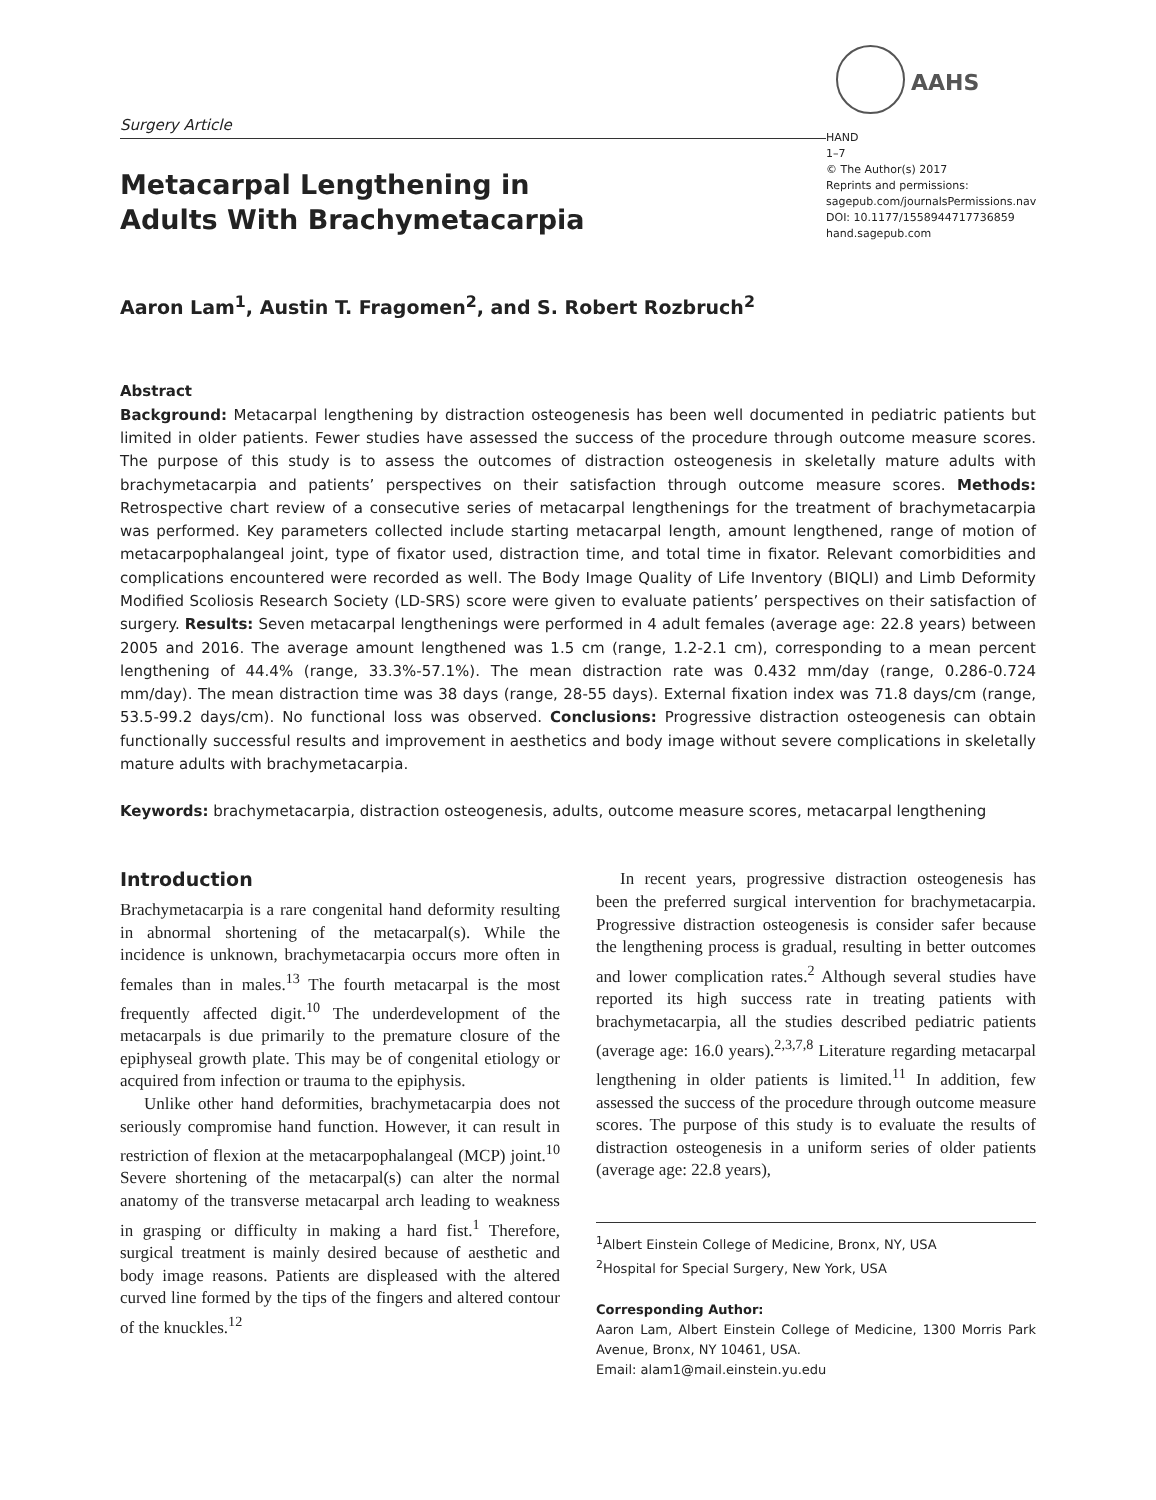Surgery Article
Metacarpal Lengthening in
Adults With Brachymetacarpia
AAHS
HAND
1–7
© The Author(s) 2017
Reprints and permissions:
sagepub.com/journalsPermissions.nav
DOI: 10.1177/1558944717736859
hand.sagepub.com
Aaron Lam<sup>1</sup>, Austin T. Fragomen<sup>2</sup>, and S. Robert Rozbruch<sup>2</sup>
Abstract
Background: Metacarpal lengthening by distraction osteogenesis has been well documented in pediatric patients but limited in older patients. Fewer studies have assessed the success of the procedure through outcome measure scores. The purpose of this study is to assess the outcomes of distraction osteogenesis in skeletally mature adults with brachymetacarpia and patients’ perspectives on their satisfaction through outcome measure scores. Methods: Retrospective chart review of a consecutive series of metacarpal lengthenings for the treatment of brachymetacarpia was performed. Key parameters collected include starting metacarpal length, amount lengthened, range of motion of metacarpophalangeal joint, type of fixator used, distraction time, and total time in fixator. Relevant comorbidities and complications encountered were recorded as well. The Body Image Quality of Life Inventory (BIQLI) and Limb Deformity Modified Scoliosis Research Society (LD-SRS) score were given to evaluate patients’ perspectives on their satisfaction of surgery. Results: Seven metacarpal lengthenings were performed in 4 adult females (average age: 22.8 years) between 2005 and 2016. The average amount lengthened was 1.5 cm (range, 1.2-2.1 cm), corresponding to a mean percent lengthening of 44.4% (range, 33.3%-57.1%). The mean distraction rate was 0.432 mm/day (range, 0.286-0.724 mm/day). The mean distraction time was 38 days (range, 28-55 days). External fixation index was 71.8 days/cm (range, 53.5-99.2 days/cm). No functional loss was observed. Conclusions: Progressive distraction osteogenesis can obtain functionally successful results and improvement in aesthetics and body image without severe complications in skeletally mature adults with brachymetacarpia.
Keywords: brachymetacarpia, distraction osteogenesis, adults, outcome measure scores, metacarpal lengthening
Introduction
Brachymetacarpia is a rare congenital hand deformity resulting in abnormal shortening of the metacarpal(s). While the incidence is unknown, brachymetacarpia occurs more often in females than in males.<sup>13</sup> The fourth metacarpal is the most frequently affected digit.<sup>10</sup> The underdevelopment of the metacarpals is due primarily to the premature closure of the epiphyseal growth plate. This may be of congenital etiology or acquired from infection or trauma to the epiphysis.
Unlike other hand deformities, brachymetacarpia does not seriously compromise hand function. However, it can result in restriction of flexion at the metacarpophalangeal (MCP) joint.<sup>10</sup> Severe shortening of the metacarpal(s) can alter the normal anatomy of the transverse metacarpal arch leading to weakness in grasping or difficulty in making a hard fist.<sup>1</sup> Therefore, surgical treatment is mainly desired because of aesthetic and body image reasons. Patients are displeased with the altered curved line formed by the tips of the fingers and altered contour of the knuckles.<sup>12</sup>
In recent years, progressive distraction osteogenesis has been the preferred surgical intervention for brachymetacarpia. Progressive distraction osteogenesis is consider safer because the lengthening process is gradual, resulting in better outcomes and lower complication rates.<sup>2</sup> Although several studies have reported its high success rate in treating patients with brachymetacarpia, all the studies described pediatric patients (average age: 16.0 years).<sup>2,3,7,8</sup> Literature regarding metacarpal lengthening in older patients is limited.<sup>11</sup> In addition, few assessed the success of the procedure through outcome measure scores. The purpose of this study is to evaluate the results of distraction osteogenesis in a uniform series of older patients (average age: 22.8 years),
<sup>1</sup> Albert Einstein College of Medicine, Bronx, NY, USA
<sup>2</sup> Hospital for Special Surgery, New York, USA
Corresponding Author:
Aaron Lam, Albert Einstein College of Medicine, 1300 Morris Park Avenue, Bronx, NY 10461, USA.
Email: alam1@mail.einstein.yu.edu